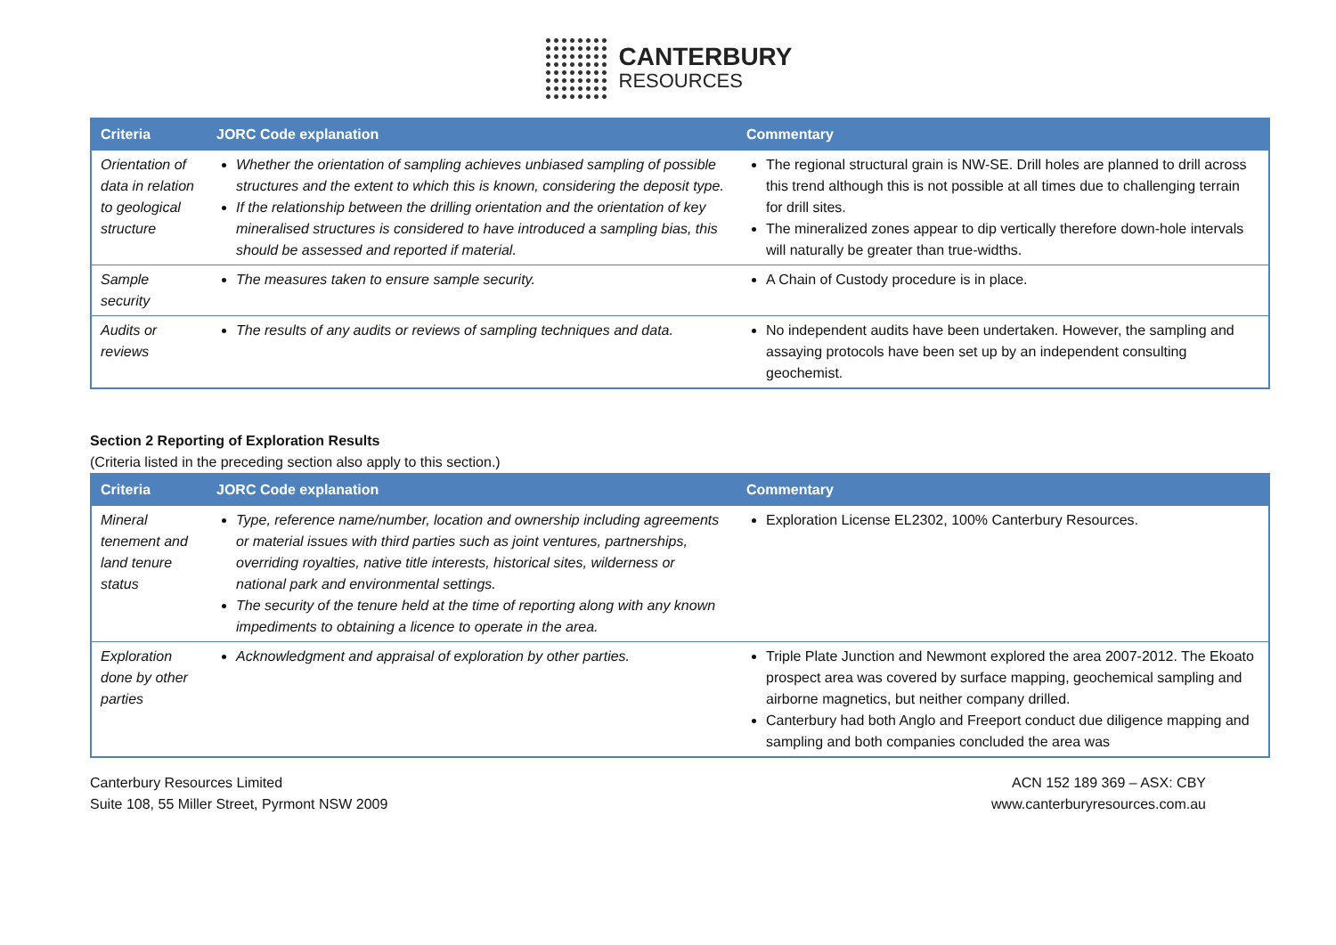CANTERBURY
RESOURCES
| Criteria | JORC Code explanation | Commentary |
| --- | --- | --- |
| Orientation of data in relation to geological structure | Whether the orientation of sampling achieves unbiased sampling of possible structures and the extent to which this is known, considering the deposit type. If the relationship between the drilling orientation and the orientation of key mineralised structures is considered to have introduced a sampling bias, this should be assessed and reported if material. | The regional structural grain is NW-SE. Drill holes are planned to drill across this trend although this is not possible at all times due to challenging terrain for drill sites. The mineralized zones appear to dip vertically therefore down-hole intervals will naturally be greater than true-widths. |
| Sample security | The measures taken to ensure sample security. | A Chain of Custody procedure is in place. |
| Audits or reviews | The results of any audits or reviews of sampling techniques and data. | No independent audits have been undertaken. However, the sampling and assaying protocols have been set up by an independent consulting geochemist. |
Section 2 Reporting of Exploration Results
(Criteria listed in the preceding section also apply to this section.)
| Criteria | JORC Code explanation | Commentary |
| --- | --- | --- |
| Mineral tenement and land tenure status | Type, reference name/number, location and ownership including agreements or material issues with third parties such as joint ventures, partnerships, overriding royalties, native title interests, historical sites, wilderness or national park and environmental settings. The security of the tenure held at the time of reporting along with any known impediments to obtaining a licence to operate in the area. | Exploration License EL2302, 100% Canterbury Resources. |
| Exploration done by other parties | Acknowledgment and appraisal of exploration by other parties. | Triple Plate Junction and Newmont explored the area 2007-2012. The Ekoato prospect area was covered by surface mapping, geochemical sampling and airborne magnetics, but neither company drilled. Canterbury had both Anglo and Freeport conduct due diligence mapping and sampling and both companies concluded the area was |
Canterbury Resources Limited
Suite 108, 55 Miller Street, Pyrmont NSW 2009
ACN 152 189 369 – ASX: CBY
www.canterburyresources.com.au